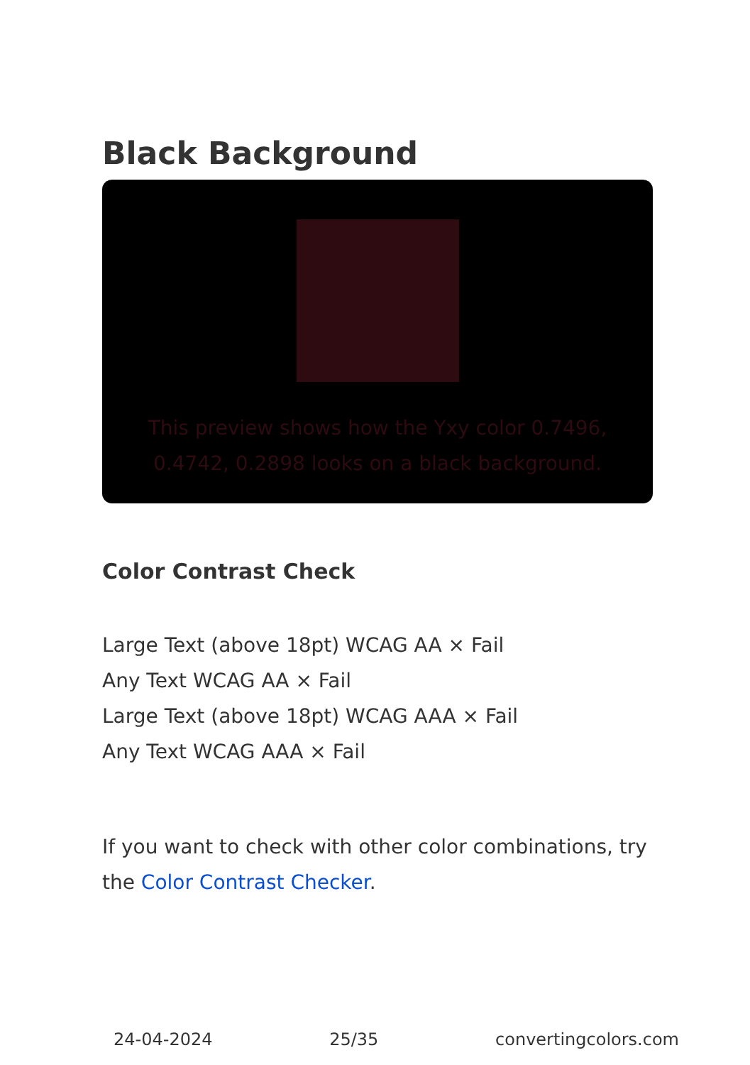Black Background
This preview shows how the Yxy color 0.7496, 0.4742, 0.2898 looks on a black background.
Color Contrast Check
Large Text (above 18pt) WCAG AA × Fail
Any Text WCAG AA × Fail
Large Text (above 18pt) WCAG AAA × Fail
Any Text WCAG AAA × Fail
If you want to check with other color combinations, try the Color Contrast Checker.
24-04-2024 25/35 convertingcolors.com